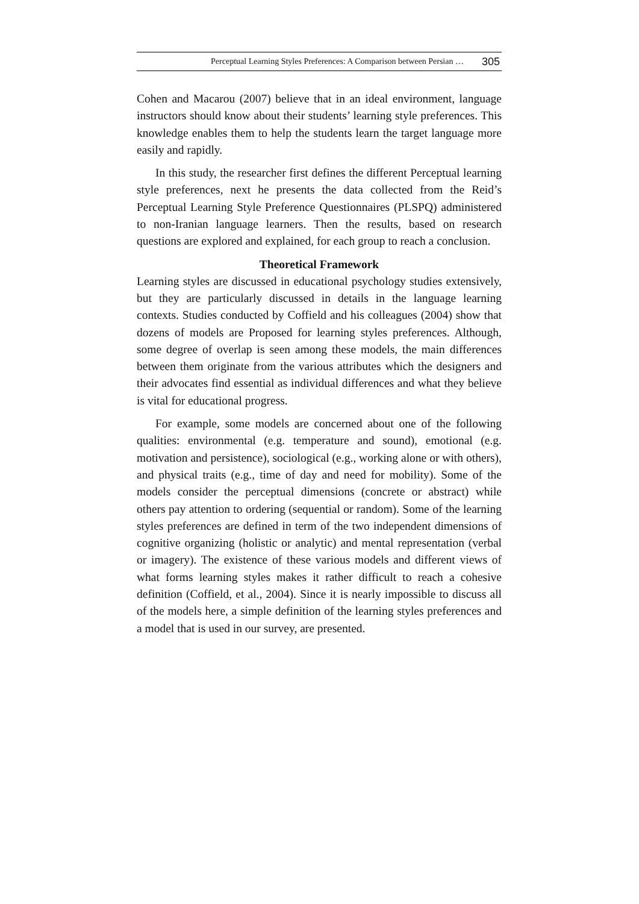Perceptual Learning Styles Preferences: A Comparison between Persian … 305
Cohen and Macarou (2007) believe that in an ideal environment, language instructors should know about their students’ learning style preferences. This knowledge enables them to help the students learn the target language more easily and rapidly.
In this study, the researcher first defines the different Perceptual learning style preferences, next he presents the data collected from the Reid’s Perceptual Learning Style Preference Questionnaires (PLSPQ) administered to non-Iranian language learners. Then the results, based on research questions are explored and explained, for each group to reach a conclusion.
Theoretical Framework
Learning styles are discussed in educational psychology studies extensively, but they are particularly discussed in details in the language learning contexts. Studies conducted by Coffield and his colleagues (2004) show that dozens of models are Proposed for learning styles preferences. Although, some degree of overlap is seen among these models, the main differences between them originate from the various attributes which the designers and their advocates find essential as individual differences and what they believe is vital for educational progress.
For example, some models are concerned about one of the following qualities: environmental (e.g. temperature and sound), emotional (e.g. motivation and persistence), sociological (e.g., working alone or with others), and physical traits (e.g., time of day and need for mobility). Some of the models consider the perceptual dimensions (concrete or abstract) while others pay attention to ordering (sequential or random). Some of the learning styles preferences are defined in term of the two independent dimensions of cognitive organizing (holistic or analytic) and mental representation (verbal or imagery). The existence of these various models and different views of what forms learning styles makes it rather difficult to reach a cohesive definition (Coffield, et al., 2004). Since it is nearly impossible to discuss all of the models here, a simple definition of the learning styles preferences and a model that is used in our survey, are presented.